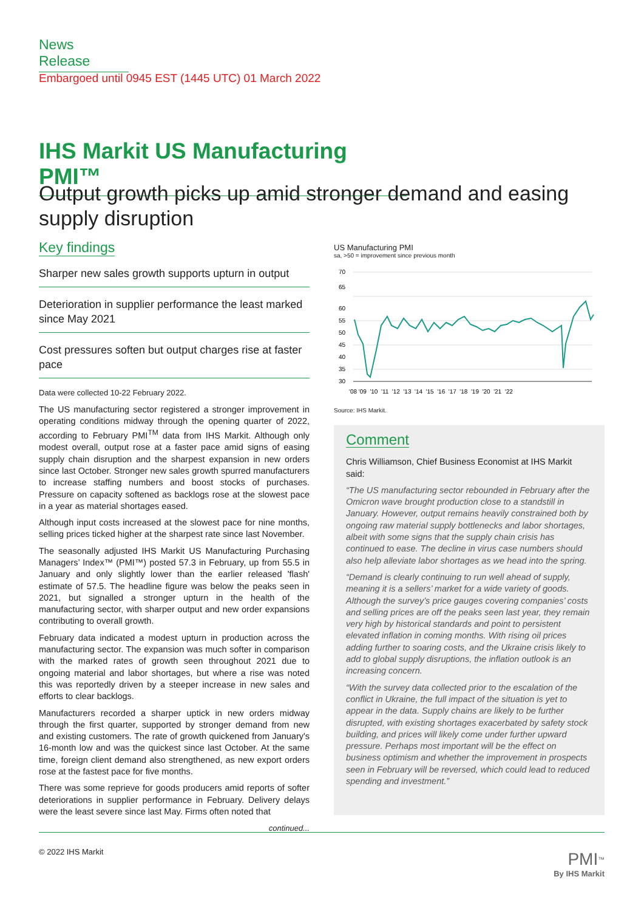News Release
Embargoed until 0945 EST (1445 UTC) 01 March 2022
IHS Markit US Manufacturing PMI™
Output growth picks up amid stronger demand and easing supply disruption
Key findings
Sharper new sales growth supports upturn in output
Deterioration in supplier performance the least marked since May 2021
Cost pressures soften but output charges rise at faster pace
Data were collected 10-22 February 2022.
The US manufacturing sector registered a stronger improvement in operating conditions midway through the opening quarter of 2022, according to February PMI<sup>TM</sup> data from IHS Markit. Although only modest overall, output rose at a faster pace amid signs of easing supply chain disruption and the sharpest expansion in new orders since last October. Stronger new sales growth spurred manufacturers to increase staffing numbers and boost stocks of purchases. Pressure on capacity softened as backlogs rose at the slowest pace in a year as material shortages eased.
Although input costs increased at the slowest pace for nine months, selling prices ticked higher at the sharpest rate since last November.
The seasonally adjusted IHS Markit US Manufacturing Purchasing Managers’ Index™ (PMI™) posted 57.3 in February, up from 55.5 in January and only slightly lower than the earlier released 'flash' estimate of 57.5. The headline figure was below the peaks seen in 2021, but signalled a stronger upturn in the health of the manufacturing sector, with sharper output and new order expansions contributing to overall growth.
February data indicated a modest upturn in production across the manufacturing sector. The expansion was much softer in comparison with the marked rates of growth seen throughout 2021 due to ongoing material and labor shortages, but where a rise was noted this was reportedly driven by a steeper increase in new sales and efforts to clear backlogs.
Manufacturers recorded a sharper uptick in new orders midway through the first quarter, supported by stronger demand from new and existing customers. The rate of growth quickened from January's 16-month low and was the quickest since last October. At the same time, foreign client demand also strengthened, as new export orders rose at the fastest pace for five months.
There was some reprieve for goods producers amid reports of softer deteriorations in supplier performance in February. Delivery delays were the least severe since last May. Firms often noted that
continued...
US Manufacturing PMI
sa, >50 = improvement since previous month
65
70
60
55
50
45
40
35
30
'08 '09 '10 '11 '12 '13 '14 '15 '16 '17 '18 '19 '20 '21 '22
Source: IHS Markit.
Comment
Chris Williamson, Chief Business Economist at IHS Markit said:
“The US manufacturing sector rebounded in February after the Omicron wave brought production close to a standstill in January. However, output remains heavily constrained both by ongoing raw material supply bottlenecks and labor shortages, albeit with some signs that the supply chain crisis has continued to ease. The decline in virus case numbers should also help alleviate labor shortages as we head into the spring.
“Demand is clearly continuing to run well ahead of supply, meaning it is a sellers’ market for a wide variety of goods. Although the survey’s price gauges covering companies’ costs and selling prices are off the peaks seen last year, they remain very high by historical standards and point to persistent elevated inflation in coming months. With rising oil prices adding further to soaring costs, and the Ukraine crisis likely to add to global supply disruptions, the inflation outlook is an increasing concern.
“With the survey data collected prior to the escalation of the conflict in Ukraine, the full impact of the situation is yet to appear in the data. Supply chains are likely to be further disrupted, with existing shortages exacerbated by safety stock building, and prices will likely come under further upward pressure. Perhaps most important will be the effect on business optimism and whether the improvement in prospects seen in February will be reversed, which could lead to reduced spending and investment.”
© 2022 IHS Markit
PMI<sup>™</sup>
By IHS Markit